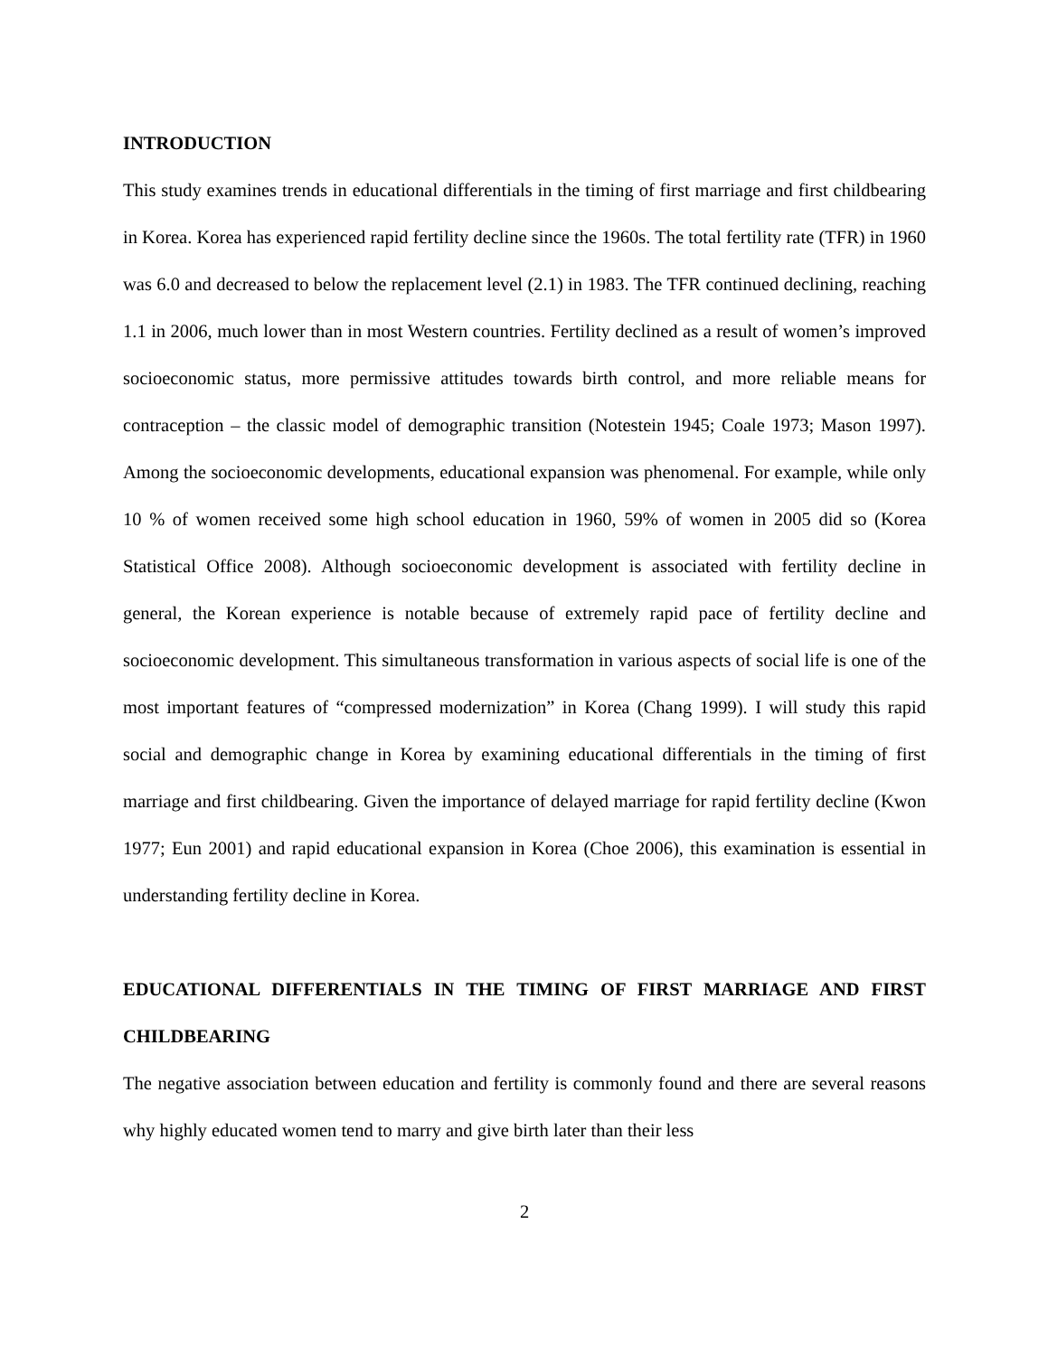INTRODUCTION
This study examines trends in educational differentials in the timing of first marriage and first childbearing in Korea. Korea has experienced rapid fertility decline since the 1960s. The total fertility rate (TFR) in 1960 was 6.0 and decreased to below the replacement level (2.1) in 1983. The TFR continued declining, reaching 1.1 in 2006, much lower than in most Western countries. Fertility declined as a result of women’s improved socioeconomic status, more permissive attitudes towards birth control, and more reliable means for contraception – the classic model of demographic transition (Notestein 1945; Coale 1973; Mason 1997). Among the socioeconomic developments, educational expansion was phenomenal. For example, while only 10 % of women received some high school education in 1960, 59% of women in 2005 did so (Korea Statistical Office 2008). Although socioeconomic development is associated with fertility decline in general, the Korean experience is notable because of extremely rapid pace of fertility decline and socioeconomic development. This simultaneous transformation in various aspects of social life is one of the most important features of “compressed modernization” in Korea (Chang 1999). I will study this rapid social and demographic change in Korea by examining educational differentials in the timing of first marriage and first childbearing. Given the importance of delayed marriage for rapid fertility decline (Kwon 1977; Eun 2001) and rapid educational expansion in Korea (Choe 2006), this examination is essential in understanding fertility decline in Korea.
EDUCATIONAL DIFFERENTIALS IN THE TIMING OF FIRST MARRIAGE AND FIRST CHILDBEARING
The negative association between education and fertility is commonly found and there are several reasons why highly educated women tend to marry and give birth later than their less
2